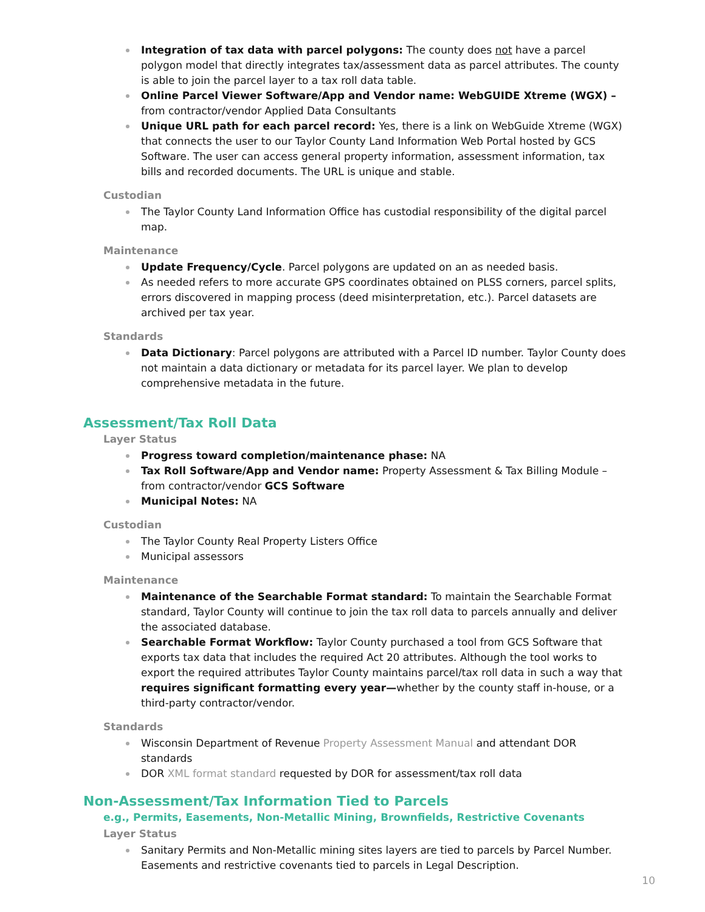Integration of tax data with parcel polygons: The county does not have a parcel polygon model that directly integrates tax/assessment data as parcel attributes. The county is able to join the parcel layer to a tax roll data table.
Online Parcel Viewer Software/App and Vendor name: WebGUIDE Xtreme (WGX) – from contractor/vendor Applied Data Consultants
Unique URL path for each parcel record: Yes, there is a link on WebGuide Xtreme (WGX) that connects the user to our Taylor County Land Information Web Portal hosted by GCS Software. The user can access general property information, assessment information, tax bills and recorded documents. The URL is unique and stable.
Custodian
The Taylor County Land Information Office has custodial responsibility of the digital parcel map.
Maintenance
Update Frequency/Cycle. Parcel polygons are updated on an as needed basis.
As needed refers to more accurate GPS coordinates obtained on PLSS corners, parcel splits, errors discovered in mapping process (deed misinterpretation, etc.). Parcel datasets are archived per tax year.
Standards
Data Dictionary: Parcel polygons are attributed with a Parcel ID number. Taylor County does not maintain a data dictionary or metadata for its parcel layer. We plan to develop comprehensive metadata in the future.
Assessment/Tax Roll Data
Layer Status
Progress toward completion/maintenance phase: NA
Tax Roll Software/App and Vendor name: Property Assessment & Tax Billing Module – from contractor/vendor GCS Software
Municipal Notes: NA
Custodian
The Taylor County Real Property Listers Office
Municipal assessors
Maintenance
Maintenance of the Searchable Format standard: To maintain the Searchable Format standard, Taylor County will continue to join the tax roll data to parcels annually and deliver the associated database.
Searchable Format Workflow: Taylor County purchased a tool from GCS Software that exports tax data that includes the required Act 20 attributes. Although the tool works to export the required attributes Taylor County maintains parcel/tax roll data in such a way that requires significant formatting every year—whether by the county staff in-house, or a third-party contractor/vendor.
Standards
Wisconsin Department of Revenue Property Assessment Manual and attendant DOR standards
DOR XML format standard requested by DOR for assessment/tax roll data
Non-Assessment/Tax Information Tied to Parcels
e.g., Permits, Easements, Non-Metallic Mining, Brownfields, Restrictive Covenants
Layer Status
Sanitary Permits and Non-Metallic mining sites layers are tied to parcels by Parcel Number. Easements and restrictive covenants tied to parcels in Legal Description.
10